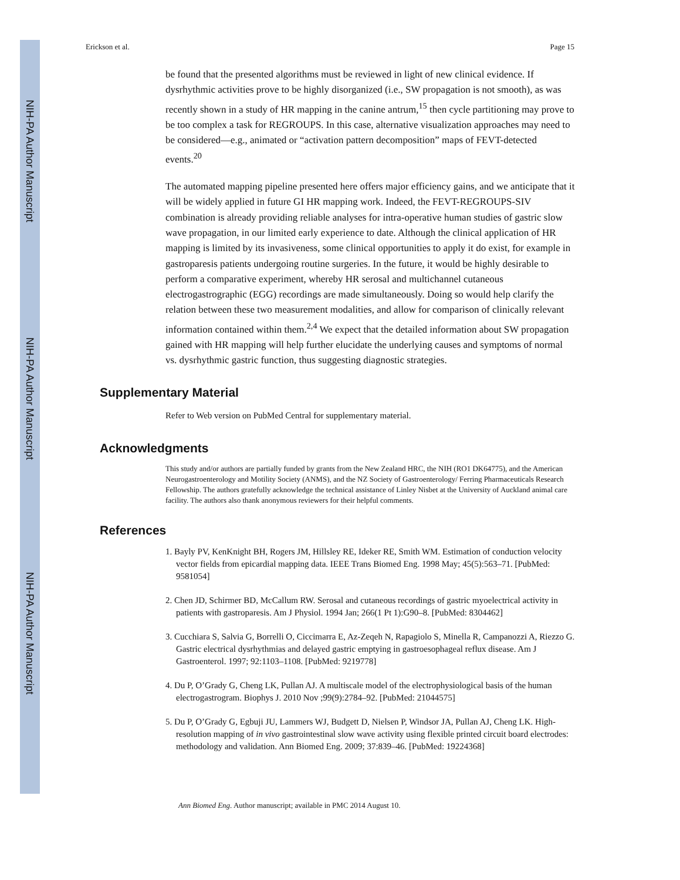NIH-PA Author Manuscript
NIH-PA Author Manuscript
NIH-PA Author Manuscript
Erickson et al. Page 15
be found that the presented algorithms must be reviewed in light of new clinical evidence. If dysrhythmic activities prove to be highly disorganized (i.e., SW propagation is not smooth), as was recently shown in a study of HR mapping in the canine antrum,<sup>15</sup> then cycle partitioning may prove to be too complex a task for REGROUPS. In this case, alternative visualization approaches may need to be considered—e.g., animated or “activation pattern decomposition” maps of FEVT-detected events.<sup>20</sup>
The automated mapping pipeline presented here offers major efficiency gains, and we anticipate that it will be widely applied in future GI HR mapping work. Indeed, the FEVT-REGROUPS-SIV combination is already providing reliable analyses for intra-operative human studies of gastric slow wave propagation, in our limited early experience to date. Although the clinical application of HR mapping is limited by its invasiveness, some clinical opportunities to apply it do exist, for example in gastroparesis patients undergoing routine surgeries. In the future, it would be highly desirable to perform a comparative experiment, whereby HR serosal and multichannel cutaneous electrogastrographic (EGG) recordings are made simultaneously. Doing so would help clarify the relation between these two measurement modalities, and allow for comparison of clinically relevant information contained within them.<sup>2,4</sup> We expect that the detailed information about SW propagation gained with HR mapping will help further elucidate the underlying causes and symptoms of normal vs. dysrhythmic gastric function, thus suggesting diagnostic strategies.
Supplementary Material
Refer to Web version on PubMed Central for supplementary material.
Acknowledgments
This study and/or authors are partially funded by grants from the New Zealand HRC, the NIH (RO1 DK64775), and the American Neurogastroenterology and Motility Society (ANMS), and the NZ Society of Gastroenterology/ Ferring Pharmaceuticals Research Fellowship. The authors gratefully acknowledge the technical assistance of Linley Nisbet at the University of Auckland animal care facility. The authors also thank anonymous reviewers for their helpful comments.
References
1. Bayly PV, KenKnight BH, Rogers JM, Hillsley RE, Ideker RE, Smith WM. Estimation of conduction velocity vector fields from epicardial mapping data. IEEE Trans Biomed Eng. 1998 May; 45(5):563–71. [PubMed: 9581054]
2. Chen JD, Schirmer BD, McCallum RW. Serosal and cutaneous recordings of gastric myoelectrical activity in patients with gastroparesis. Am J Physiol. 1994 Jan; 266(1 Pt 1):G90–8. [PubMed: 8304462]
3. Cucchiara S, Salvia G, Borrelli O, Ciccimarra E, Az-Zeqeh N, Rapagiolo S, Minella R, Campanozzi A, Riezzo G. Gastric electrical dysrhythmias and delayed gastric emptying in gastroesophageal reflux disease. Am J Gastroenterol. 1997; 92:1103–1108. [PubMed: 9219778]
4. Du P, O’Grady G, Cheng LK, Pullan AJ. A multiscale model of the electrophysiological basis of the human electrogastrogram. Biophys J. 2010 Nov ;99(9):2784–92. [PubMed: 21044575]
5. Du P, O’Grady G, Egbuji JU, Lammers WJ, Budgett D, Nielsen P, Windsor JA, Pullan AJ, Cheng LK. High-resolution mapping of in vivo gastrointestinal slow wave activity using flexible printed circuit board electrodes: methodology and validation. Ann Biomed Eng. 2009; 37:839–46. [PubMed: 19224368]
Ann Biomed Eng. Author manuscript; available in PMC 2014 August 10.